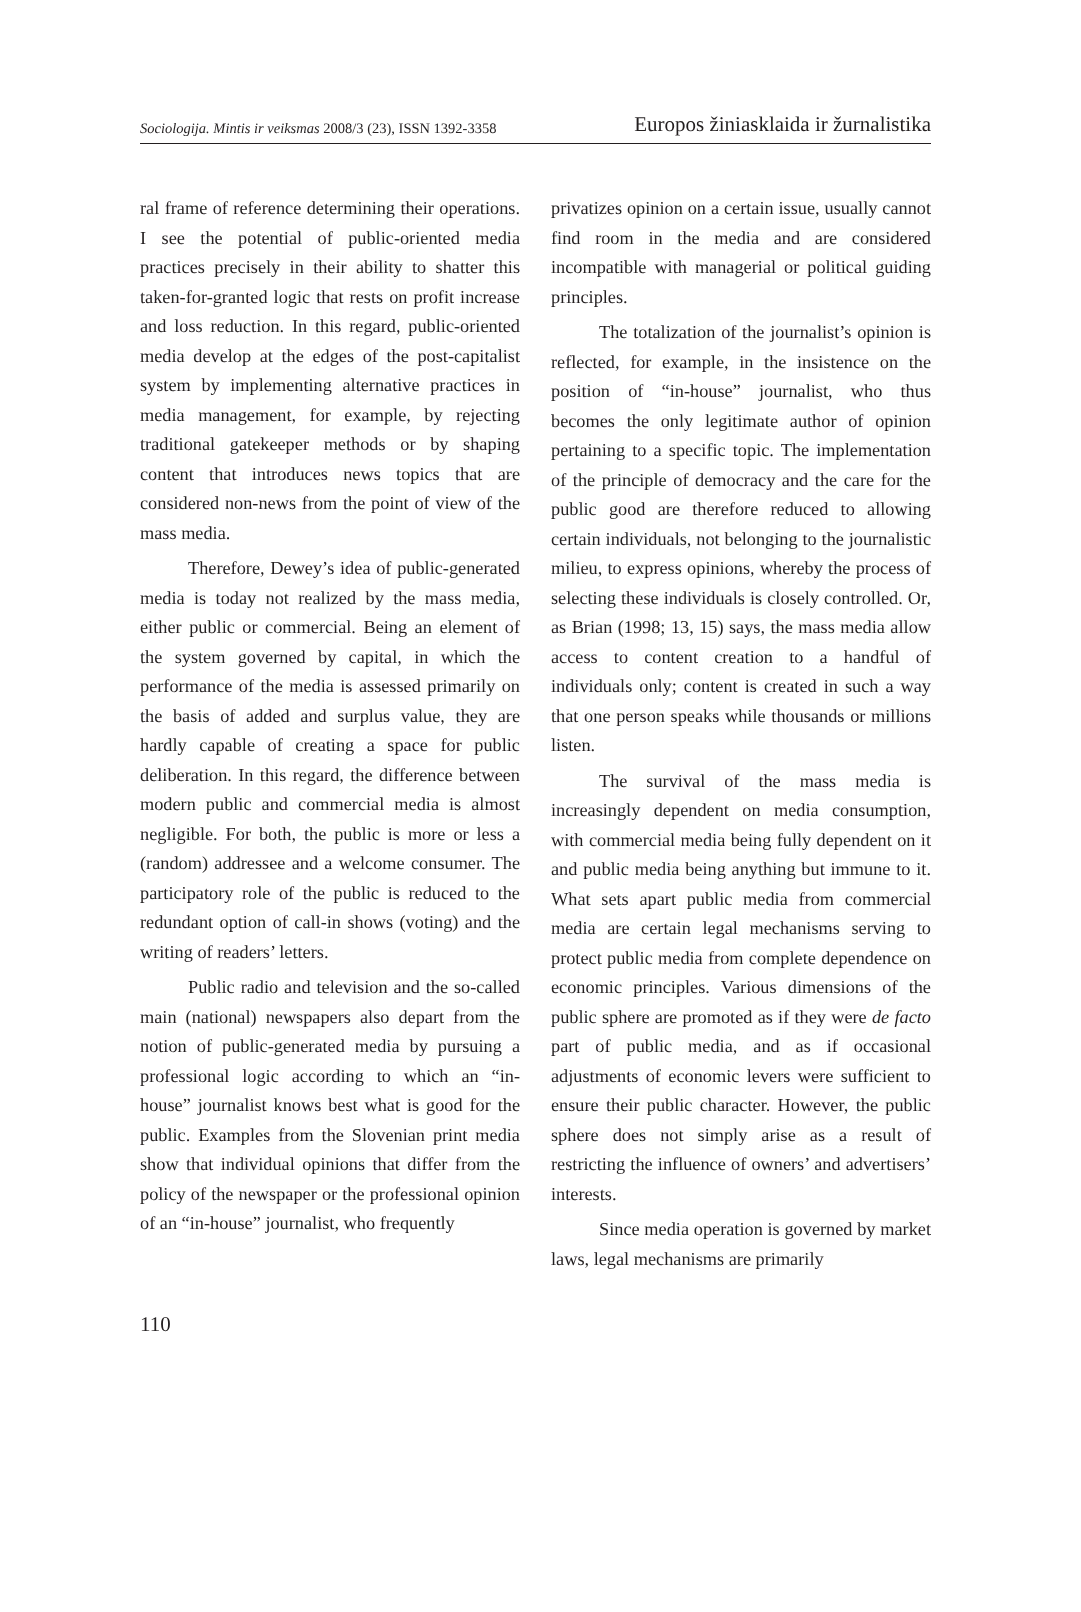Sociologija. Mintis ir veiksmas 2008/3 (23), ISSN 1392-3358
Europos žiniasklaida ir žurnalistika
ral frame of reference determining their operations. I see the potential of public-oriented media practices precisely in their ability to shatter this taken-for-granted logic that rests on profit increase and loss reduction. In this regard, public-oriented media develop at the edges of the post-capitalist system by implementing alternative practices in media management, for example, by rejecting traditional gatekeeper methods or by shaping content that introduces news topics that are considered non-news from the point of view of the mass media.
Therefore, Dewey’s idea of public-generated media is today not realized by the mass media, either public or commercial. Being an element of the system governed by capital, in which the performance of the media is assessed primarily on the basis of added and surplus value, they are hardly capable of creating a space for public deliberation. In this regard, the difference between modern public and commercial media is almost negligible. For both, the public is more or less a (random) addressee and a welcome consumer. The participatory role of the public is reduced to the redundant option of call-in shows (voting) and the writing of readers’ letters.
Public radio and television and the so-called main (national) newspapers also depart from the notion of public-generated media by pursuing a professional logic according to which an “in-house” journalist knows best what is good for the public. Examples from the Slovenian print media show that individual opinions that differ from the policy of the newspaper or the professional opinion of an “in-house” journalist, who frequently
privatizes opinion on a certain issue, usually cannot find room in the media and are considered incompatible with managerial or political guiding principles.
The totalization of the journalist’s opinion is reflected, for example, in the insistence on the position of “in-house” journalist, who thus becomes the only legitimate author of opinion pertaining to a specific topic. The implementation of the principle of democracy and the care for the public good are therefore reduced to allowing certain individuals, not belonging to the journalistic milieu, to express opinions, whereby the process of selecting these individuals is closely controlled. Or, as Brian (1998; 13, 15) says, the mass media allow access to content creation to a handful of individuals only; content is created in such a way that one person speaks while thousands or millions listen.
The survival of the mass media is increasingly dependent on media consumption, with commercial media being fully dependent on it and public media being anything but immune to it. What sets apart public media from commercial media are certain legal mechanisms serving to protect public media from complete dependence on economic principles. Various dimensions of the public sphere are promoted as if they were de facto part of public media, and as if occasional adjustments of economic levers were sufficient to ensure their public character. However, the public sphere does not simply arise as a result of restricting the influence of owners’ and advertisers’ interests.
Since media operation is governed by market laws, legal mechanisms are primarily
110